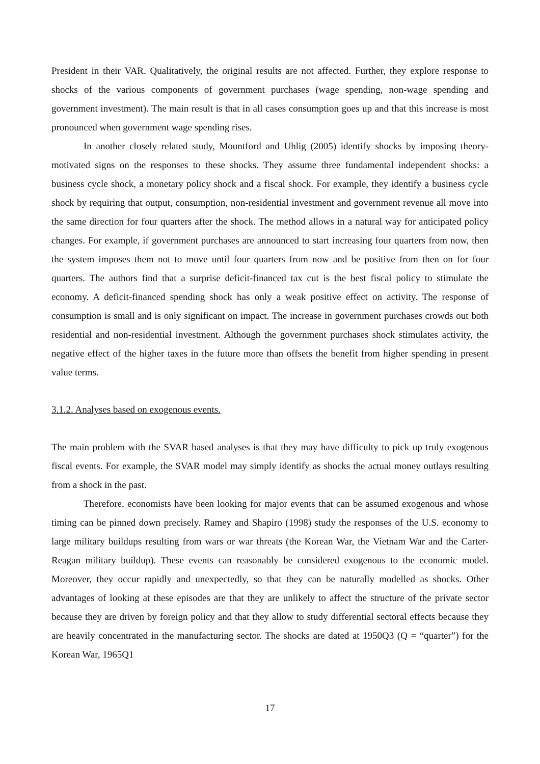President in their VAR. Qualitatively, the original results are not affected. Further, they explore response to shocks of the various components of government purchases (wage spending, non-wage spending and government investment). The main result is that in all cases consumption goes up and that this increase is most pronounced when government wage spending rises.
In another closely related study, Mountford and Uhlig (2005) identify shocks by imposing theory-motivated signs on the responses to these shocks. They assume three fundamental independent shocks: a business cycle shock, a monetary policy shock and a fiscal shock. For example, they identify a business cycle shock by requiring that output, consumption, non-residential investment and government revenue all move into the same direction for four quarters after the shock. The method allows in a natural way for anticipated policy changes. For example, if government purchases are announced to start increasing four quarters from now, then the system imposes them not to move until four quarters from now and be positive from then on for four quarters. The authors find that a surprise deficit-financed tax cut is the best fiscal policy to stimulate the economy. A deficit-financed spending shock has only a weak positive effect on activity. The response of consumption is small and is only significant on impact. The increase in government purchases crowds out both residential and non-residential investment. Although the government purchases shock stimulates activity, the negative effect of the higher taxes in the future more than offsets the benefit from higher spending in present value terms.
3.1.2. Analyses based on exogenous events.
The main problem with the SVAR based analyses is that they may have difficulty to pick up truly exogenous fiscal events. For example, the SVAR model may simply identify as shocks the actual money outlays resulting from a shock in the past.
Therefore, economists have been looking for major events that can be assumed exogenous and whose timing can be pinned down precisely. Ramey and Shapiro (1998) study the responses of the U.S. economy to large military buildups resulting from wars or war threats (the Korean War, the Vietnam War and the Carter-Reagan military buildup). These events can reasonably be considered exogenous to the economic model. Moreover, they occur rapidly and unexpectedly, so that they can be naturally modelled as shocks. Other advantages of looking at these episodes are that they are unlikely to affect the structure of the private sector because they are driven by foreign policy and that they allow to study differential sectoral effects because they are heavily concentrated in the manufacturing sector. The shocks are dated at 1950Q3 (Q = “quarter”) for the Korean War, 1965Q1
17